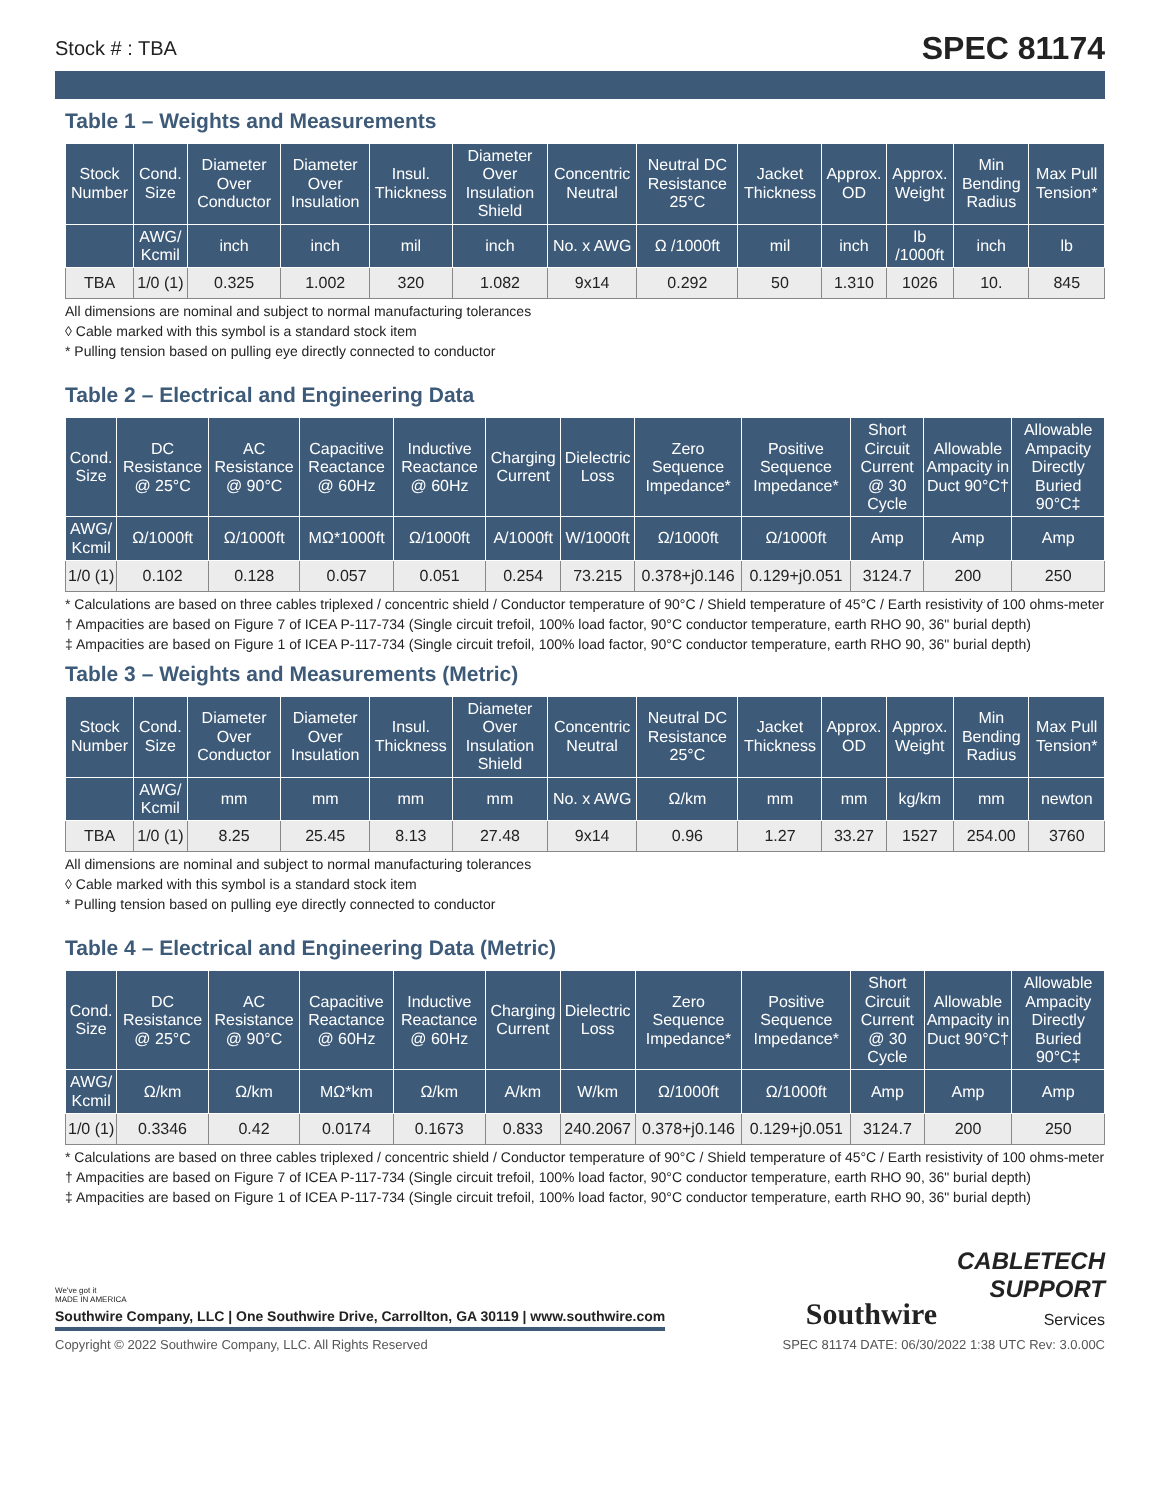Stock # : TBA SPEC 81174
Table 1 – Weights and Measurements
| Stock Number | Cond. Size | Diameter Over Conductor | Diameter Over Insulation | Insul. Thickness | Diameter Over Insulation Shield | Concentric Neutral | Neutral DC Resistance 25°C | Jacket Thickness | Approx. OD | Approx. Weight | Min Bending Radius | Max Pull Tension* |
| --- | --- | --- | --- | --- | --- | --- | --- | --- | --- | --- | --- | --- |
| | AWG/ Kcmil | inch | inch | mil | inch | No. x AWG | Ω /1000ft | mil | inch | lb /1000ft | inch | lb |
| TBA | 1/0 (1) | 0.325 | 1.002 | 320 | 1.082 | 9x14 | 0.292 | 50 | 1.310 | 1026 | 10. | 845 |
All dimensions are nominal and subject to normal manufacturing tolerances
◊ Cable marked with this symbol is a standard stock item
* Pulling tension based on pulling eye directly connected to conductor
Table 2 – Electrical and Engineering Data
| Cond. Size | DC Resistance @ 25°C | AC Resistance @ 90°C | Capacitive Reactance @ 60Hz | Inductive Reactance @ 60Hz | Charging Current | Dielectric Loss | Zero Sequence Impedance* | Positive Sequence Impedance* | Short Circuit Current @ 30 Cycle | Allowable Ampacity in Duct 90°C† | Allowable Ampacity Directly Buried 90°C‡ |
| --- | --- | --- | --- | --- | --- | --- | --- | --- | --- | --- | --- |
| AWG/ Kcmil | Ω/1000ft | Ω/1000ft | MΩ*1000ft | Ω/1000ft | A/1000ft | W/1000ft | Ω/1000ft | Ω/1000ft | Amp | Amp | Amp |
| 1/0 (1) | 0.102 | 0.128 | 0.057 | 0.051 | 0.254 | 73.215 | 0.378+j0.146 | 0.129+j0.051 | 3124.7 | 200 | 250 |
* Calculations are based on three cables triplexed / concentric shield / Conductor temperature of 90°C / Shield temperature of 45°C / Earth resistivity of 100 ohms-meter
† Ampacities are based on Figure 7 of ICEA P-117-734 (Single circuit trefoil, 100% load factor, 90°C conductor temperature, earth RHO 90, 36" burial depth)
‡ Ampacities are based on Figure 1 of ICEA P-117-734 (Single circuit trefoil, 100% load factor, 90°C conductor temperature, earth RHO 90, 36" burial depth)
Table 3 – Weights and Measurements (Metric)
| Stock Number | Cond. Size | Diameter Over Conductor | Diameter Over Insulation | Insul. Thickness | Diameter Over Insulation Shield | Concentric Neutral | Neutral DC Resistance 25°C | Jacket Thickness | Approx. OD | Approx. Weight | Min Bending Radius | Max Pull Tension* |
| --- | --- | --- | --- | --- | --- | --- | --- | --- | --- | --- | --- | --- |
| | AWG/ Kcmil | mm | mm | mm | mm | No. x AWG | Ω/km | mm | mm | kg/km | mm | newton |
| TBA | 1/0 (1) | 8.25 | 25.45 | 8.13 | 27.48 | 9x14 | 0.96 | 1.27 | 33.27 | 1527 | 254.00 | 3760 |
All dimensions are nominal and subject to normal manufacturing tolerances
◊ Cable marked with this symbol is a standard stock item
* Pulling tension based on pulling eye directly connected to conductor
Table 4 – Electrical and Engineering Data (Metric)
| Cond. Size | DC Resistance @ 25°C | AC Resistance @ 90°C | Capacitive Reactance @ 60Hz | Inductive Reactance @ 60Hz | Charging Current | Dielectric Loss | Zero Sequence Impedance* | Positive Sequence Impedance* | Short Circuit Current @ 30 Cycle | Allowable Ampacity in Duct 90°C† | Allowable Ampacity Directly Buried 90°C‡ |
| --- | --- | --- | --- | --- | --- | --- | --- | --- | --- | --- | --- |
| AWG/ Kcmil | Ω/km | Ω/km | MΩ*km | Ω/km | A/km | W/km | Ω/1000ft | Ω/1000ft | Amp | Amp | Amp |
| 1/0 (1) | 0.3346 | 0.42 | 0.0174 | 0.1673 | 0.833 | 240.2067 | 0.378+j0.146 | 0.129+j0.051 | 3124.7 | 200 | 250 |
* Calculations are based on three cables triplexed / concentric shield / Conductor temperature of 90°C / Shield temperature of 45°C / Earth resistivity of 100 ohms-meter
† Ampacities are based on Figure 7 of ICEA P-117-734 (Single circuit trefoil, 100% load factor, 90°C conductor temperature, earth RHO 90, 36" burial depth)
‡ Ampacities are based on Figure 1 of ICEA P-117-734 (Single circuit trefoil, 100% load factor, 90°C conductor temperature, earth RHO 90, 36" burial depth)
We've got it
MADE IN AMERICA
Southwire Company, LLC | One Southwire Drive, Carrollton, GA 30119 | www.southwire.com
Southwire
CABLETECH
SUPPORT
Services
Copyright © 2022 Southwire Company, LLC. All Rights Reserved SPEC 81174 DATE: 06/30/2022 1:38 UTC Rev: 3.0.00C